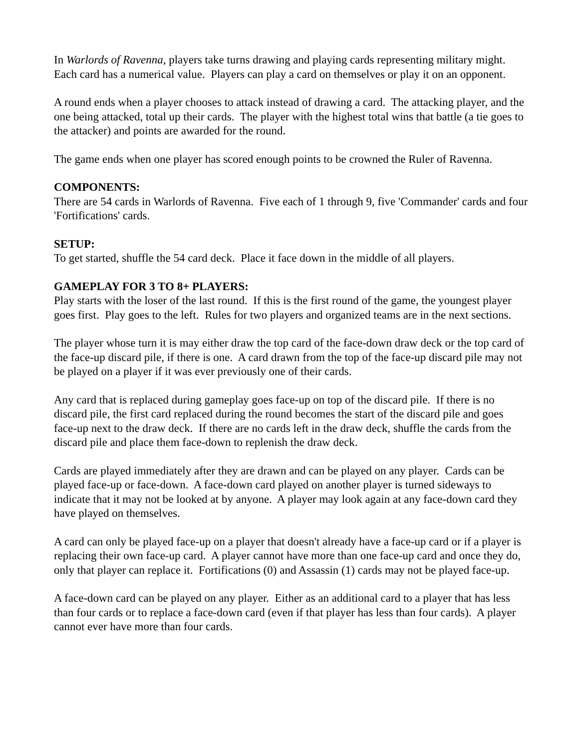In Warlords of Ravenna, players take turns drawing and playing cards representing military might. Each card has a numerical value. Players can play a card on themselves or play it on an opponent.
A round ends when a player chooses to attack instead of drawing a card. The attacking player, and the one being attacked, total up their cards. The player with the highest total wins that battle (a tie goes to the attacker) and points are awarded for the round.
The game ends when one player has scored enough points to be crowned the Ruler of Ravenna.
COMPONENTS:
There are 54 cards in Warlords of Ravenna. Five each of 1 through 9, five 'Commander' cards and four 'Fortifications' cards.
SETUP:
To get started, shuffle the 54 card deck. Place it face down in the middle of all players.
GAMEPLAY FOR 3 TO 8+ PLAYERS:
Play starts with the loser of the last round. If this is the first round of the game, the youngest player goes first. Play goes to the left. Rules for two players and organized teams are in the next sections.
The player whose turn it is may either draw the top card of the face-down draw deck or the top card of the face-up discard pile, if there is one. A card drawn from the top of the face-up discard pile may not be played on a player if it was ever previously one of their cards.
Any card that is replaced during gameplay goes face-up on top of the discard pile. If there is no discard pile, the first card replaced during the round becomes the start of the discard pile and goes face-up next to the draw deck. If there are no cards left in the draw deck, shuffle the cards from the discard pile and place them face-down to replenish the draw deck.
Cards are played immediately after they are drawn and can be played on any player. Cards can be played face-up or face-down. A face-down card played on another player is turned sideways to indicate that it may not be looked at by anyone. A player may look again at any face-down card they have played on themselves.
A card can only be played face-up on a player that doesn't already have a face-up card or if a player is replacing their own face-up card. A player cannot have more than one face-up card and once they do, only that player can replace it. Fortifications (0) and Assassin (1) cards may not be played face-up.
A face-down card can be played on any player. Either as an additional card to a player that has less than four cards or to replace a face-down card (even if that player has less than four cards). A player cannot ever have more than four cards.